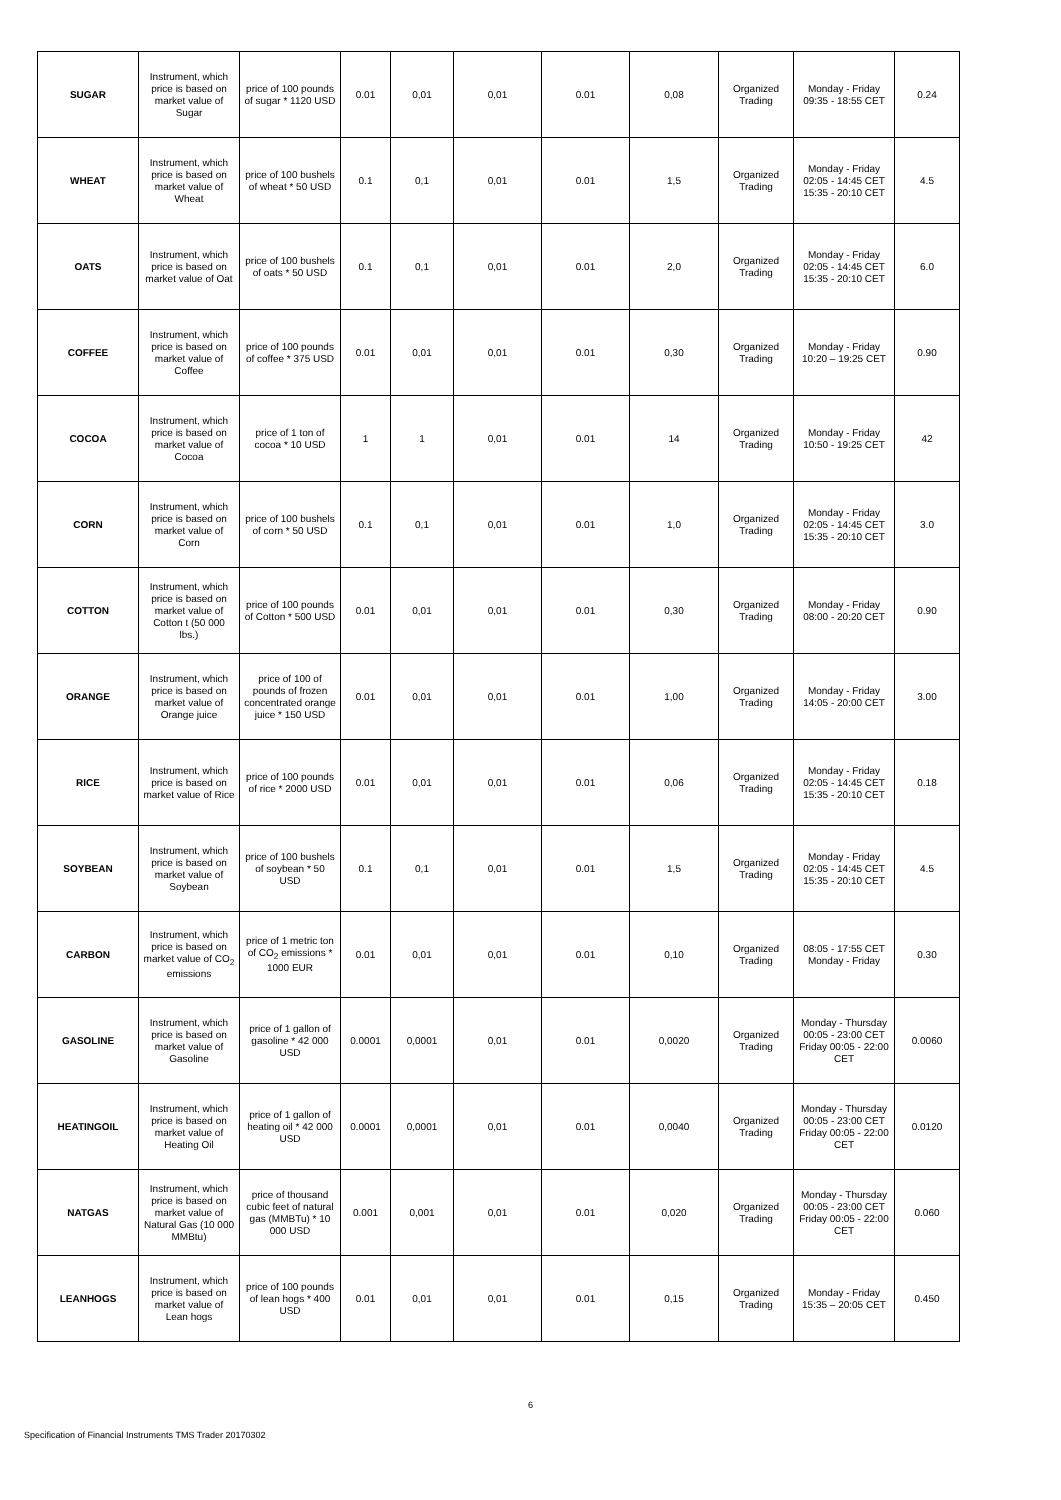| SUGAR | Instrument, which price is based on market value of Sugar | price of 100 pounds of sugar * 1120 USD | 0.01 | 0,01 | 0,01 | 0.01 | 0,08 | Organized Trading | Monday - Friday 09:35 - 18:55 CET | 0.24 |
| WHEAT | Instrument, which price is based on market value of Wheat | price of 100 bushels of wheat * 50 USD | 0.1 | 0,1 | 0,01 | 0.01 | 1,5 | Organized Trading | Monday - Friday 02:05 - 14:45 CET 15:35 - 20:10 CET | 4.5 |
| OATS | Instrument, which price is based on market value of Oat | price of 100 bushels of oats * 50 USD | 0.1 | 0,1 | 0,01 | 0.01 | 2,0 | Organized Trading | Monday - Friday 02:05 - 14:45 CET 15:35 - 20:10 CET | 6.0 |
| COFFEE | Instrument, which price is based on market value of Coffee | price of 100 pounds of coffee * 375 USD | 0.01 | 0,01 | 0,01 | 0.01 | 0,30 | Organized Trading | Monday - Friday 10:20 – 19:25 CET | 0.90 |
| COCOA | Instrument, which price is based on market value of Cocoa | price of 1 ton of cocoa * 10 USD | 1 | 1 | 0,01 | 0.01 | 14 | Organized Trading | Monday - Friday 10:50 - 19:25 CET | 42 |
| CORN | Instrument, which price is based on market value of Corn | price of 100 bushels of corn * 50 USD | 0.1 | 0,1 | 0,01 | 0.01 | 1,0 | Organized Trading | Monday - Friday 02:05 - 14:45 CET 15:35 - 20:10 CET | 3.0 |
| COTTON | Instrument, which price is based on market value of Cotton t (50 000 lbs.) | price of 100 pounds of Cotton * 500 USD | 0.01 | 0,01 | 0,01 | 0.01 | 0,30 | Organized Trading | Monday - Friday 08:00 - 20:20 CET | 0.90 |
| ORANGE | Instrument, which price is based on market value of Orange juice | price of 100 of pounds of frozen concentrated orange juice * 150 USD | 0.01 | 0,01 | 0,01 | 0.01 | 1,00 | Organized Trading | Monday - Friday 14:05 - 20:00 CET | 3.00 |
| RICE | Instrument, which price is based on market value of Rice | price of 100 pounds of rice * 2000 USD | 0.01 | 0,01 | 0,01 | 0.01 | 0,06 | Organized Trading | Monday - Friday 02:05 - 14:45 CET 15:35 - 20:10 CET | 0.18 |
| SOYBEAN | Instrument, which price is based on market value of Soybean | price of 100 bushels of soybean * 50 USD | 0.1 | 0,1 | 0,01 | 0.01 | 1,5 | Organized Trading | Monday - Friday 02:05 - 14:45 CET 15:35 - 20:10 CET | 4.5 |
| CARBON | Instrument, which price is based on market value of CO<sub>2</sub> emissions | price of 1 metric ton of CO<sub>2</sub> emissions * 1000 EUR | 0.01 | 0,01 | 0,01 | 0.01 | 0,10 | Organized Trading | 08:05 - 17:55 CET Monday - Friday | 0.30 |
| GASOLINE | Instrument, which price is based on market value of Gasoline | price of 1 gallon of gasoline * 42 000 USD | 0.0001 | 0,0001 | 0,01 | 0.01 | 0,0020 | Organized Trading | Monday - Thursday 00:05 - 23:00 CET Friday 00:05 - 22:00 CET | 0.0060 |
| HEATINGOIL | Instrument, which price is based on market value of Heating Oil | price of 1 gallon of heating oil * 42 000 USD | 0.0001 | 0,0001 | 0,01 | 0.01 | 0,0040 | Organized Trading | Monday - Thursday 00:05 - 23:00 CET Friday 00:05 - 22:00 CET | 0.0120 |
| NATGAS | Instrument, which price is based on market value of Natural Gas (10 000 MMBtu) | price of thousand cubic feet of natural gas (MMBTu) * 10 000 USD | 0.001 | 0,001 | 0,01 | 0.01 | 0,020 | Organized Trading | Monday - Thursday 00:05 - 23:00 CET Friday 00:05 - 22:00 CET | 0.060 |
| LEANHOGS | Instrument, which price is based on market value of Lean hogs | price of 100 pounds of lean hogs * 400 USD | 0.01 | 0,01 | 0,01 | 0.01 | 0,15 | Organized Trading | Monday - Friday 15:35 – 20:05 CET | 0.450 |
6
Specification of Financial Instruments TMS Trader 20170302